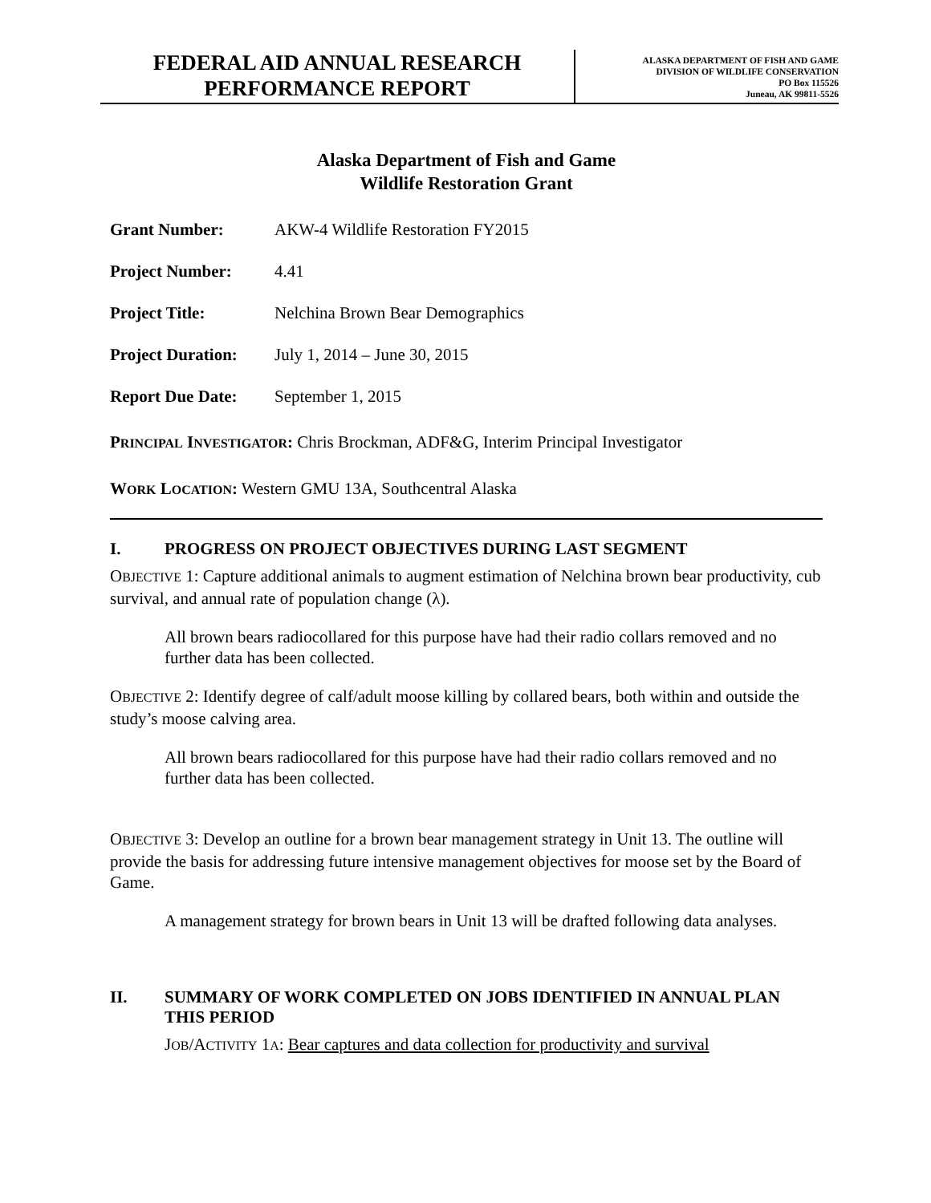FEDERAL AID ANNUAL RESEARCH
PERFORMANCE REPORT
ALASKA DEPARTMENT OF FISH AND GAME
DIVISION OF WILDLIFE CONSERVATION
PO Box 115526
Juneau, AK 99811-5526
Alaska Department of Fish and Game
Wildlife Restoration Grant
Grant Number: AKW-4 Wildlife Restoration FY2015
Project Number: 4.41
Project Title: Nelchina Brown Bear Demographics
Project Duration: July 1, 2014 – June 30, 2015
Report Due Date: September 1, 2015
PRINCIPAL INVESTIGATOR: Chris Brockman, ADF&G, Interim Principal Investigator
WORK LOCATION: Western GMU 13A, Southcentral Alaska
I. PROGRESS ON PROJECT OBJECTIVES DURING LAST SEGMENT
OBJECTIVE 1: Capture additional animals to augment estimation of Nelchina brown bear productivity, cub survival, and annual rate of population change (λ).
All brown bears radiocollared for this purpose have had their radio collars removed and no further data has been collected.
OBJECTIVE 2: Identify degree of calf/adult moose killing by collared bears, both within and outside the study’s moose calving area.
All brown bears radiocollared for this purpose have had their radio collars removed and no further data has been collected.
OBJECTIVE 3: Develop an outline for a brown bear management strategy in Unit 13. The outline will provide the basis for addressing future intensive management objectives for moose set by the Board of Game.
A management strategy for brown bears in Unit 13 will be drafted following data analyses.
II. SUMMARY OF WORK COMPLETED ON JOBS IDENTIFIED IN ANNUAL PLAN THIS PERIOD
JOB/ACTIVITY 1A: Bear captures and data collection for productivity and survival